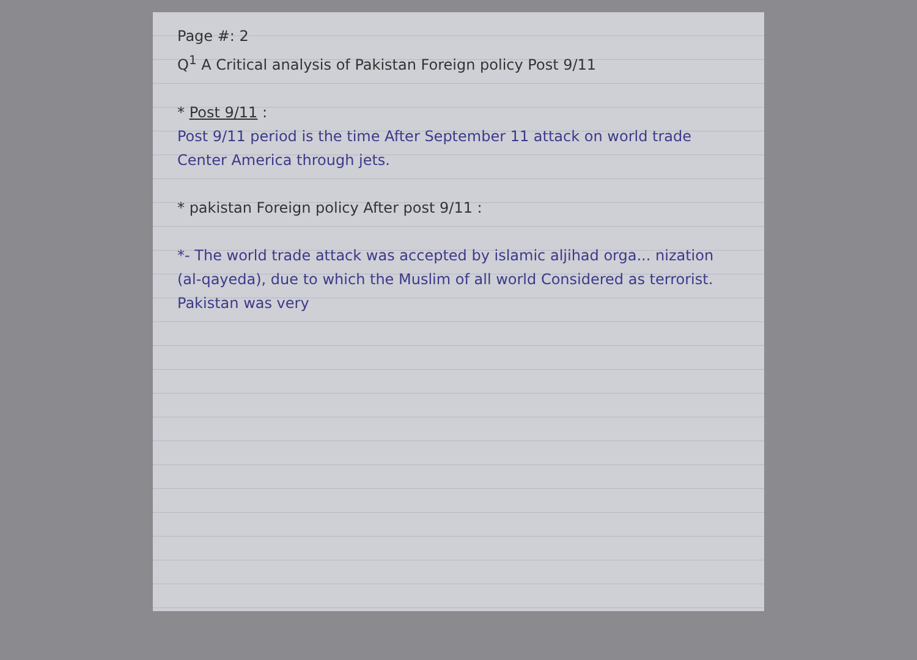Page #: 2
Q<sup>1</sup> A Critical analysis of Pakistan Foreign policy Post 9/11
* Post 9/11 :
Post 9/11 period is the time After September 11 attack on world trade Center America through jets.
* pakistan Foreign policy After post 9/11 :
*- The world trade attack was accepted by islamic aljihad orga... nization (al-qayeda), due to which the Muslim of all world Considered as terrorist. Pakistan was very